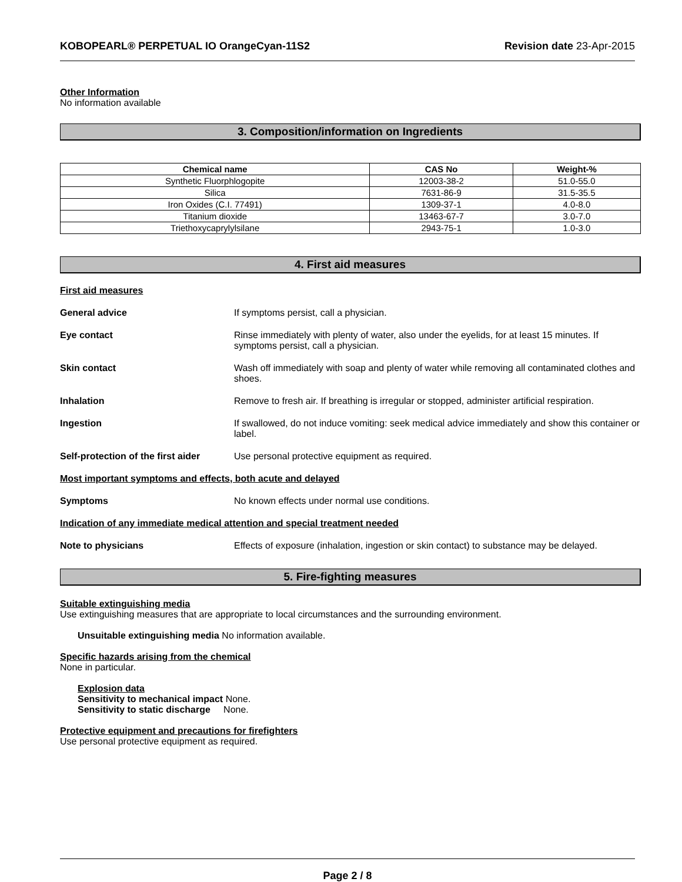KOBOPEARL® PERPETUAL IO OrangeCyan-11S2 Revision date 23-Apr-2015
Other Information
No information available
3. Composition/information on Ingredients
| Chemical name | CAS No | Weight-% |
| --- | --- | --- |
| Synthetic Fluorphlogopite | 12003-38-2 | 51.0-55.0 |
| Silica | 7631-86-9 | 31.5-35.5 |
| Iron Oxides (C.I. 77491) | 1309-37-1 | 4.0-8.0 |
| Titanium dioxide | 13463-67-7 | 3.0-7.0 |
| Triethoxycaprylylsilane | 2943-75-1 | 1.0-3.0 |
4. First aid measures
First aid measures
General advice If symptoms persist, call a physician.
Eye contact Rinse immediately with plenty of water, also under the eyelids, for at least 15 minutes. If symptoms persist, call a physician.
Skin contact Wash off immediately with soap and plenty of water while removing all contaminated clothes and shoes.
Inhalation Remove to fresh air. If breathing is irregular or stopped, administer artificial respiration.
Ingestion If swallowed, do not induce vomiting: seek medical advice immediately and show this container or label.
Self-protection of the first aider
Use personal protective equipment as required.
Most important symptoms and effects, both acute and delayed
Symptoms No known effects under normal use conditions.
Indication of any immediate medical attention and special treatment needed
Note to physicians Effects of exposure (inhalation, ingestion or skin contact) to substance may be delayed.
5. Fire-fighting measures
Suitable extinguishing media
Use extinguishing measures that are appropriate to local circumstances and the surrounding environment.
Unsuitable extinguishing media No information available.
Specific hazards arising from the chemical
None in particular.
Explosion data
Sensitivity to mechanical impact None.
Sensitivity to static discharge None.
Protective equipment and precautions for firefighters
Use personal protective equipment as required.
Page 2 / 8